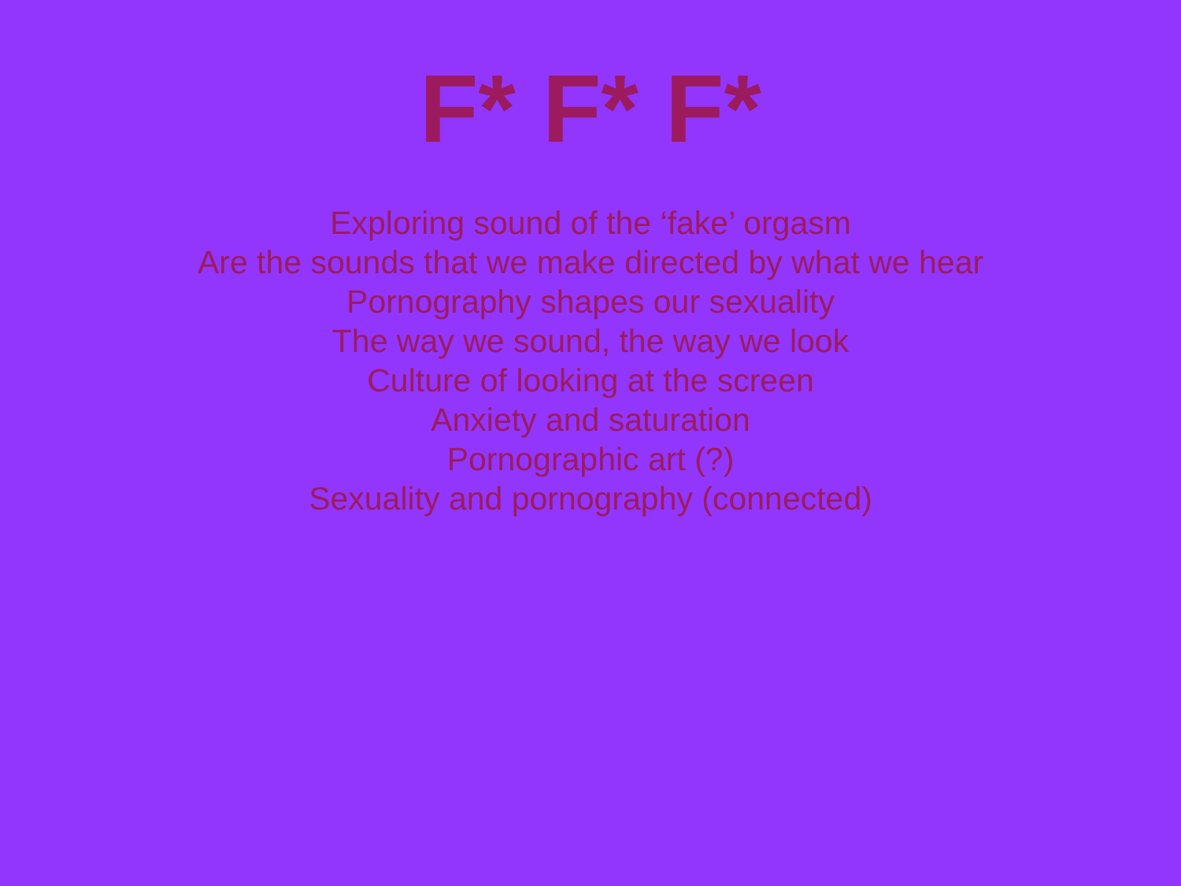F* F* F*
Exploring sound of the ‘fake’ orgasm
Are the sounds that we make directed by what we hear
Pornography shapes our sexuality
The way we sound, the way we look
Culture of looking at the screen
Anxiety and saturation
Pornographic art (?)
Sexuality and pornography (connected)